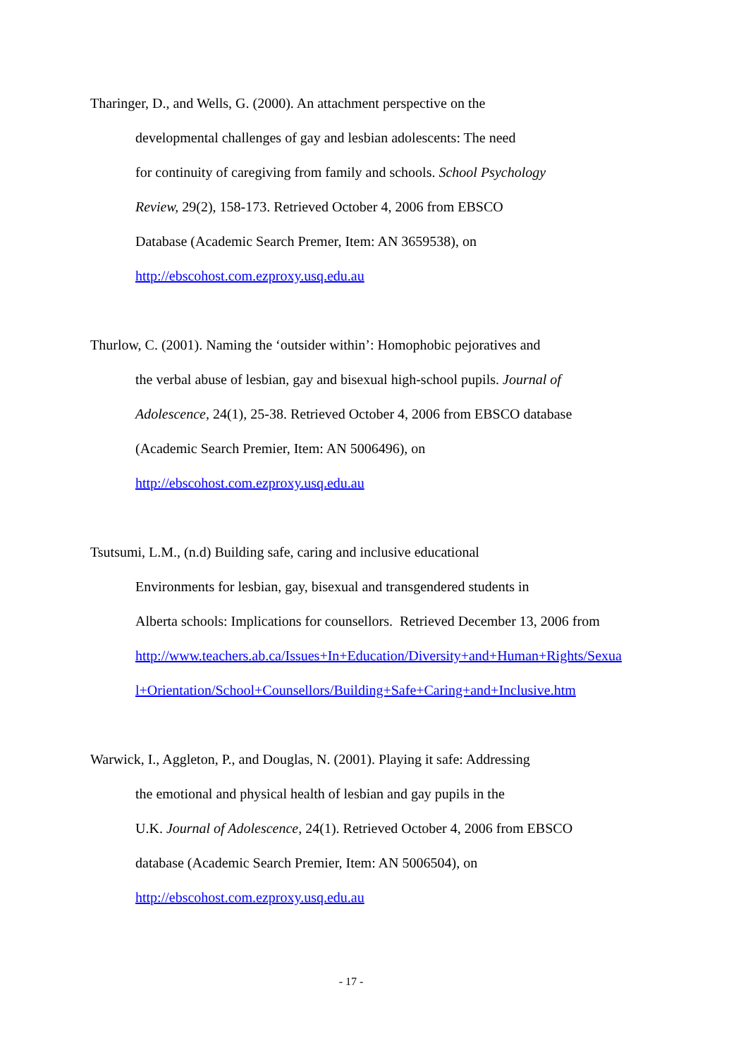Tharinger, D., and Wells, G. (2000). An attachment perspective on the
developmental challenges of gay and lesbian adolescents: The need
for continuity of caregiving from family and schools. School Psychology
Review, 29(2), 158-173. Retrieved October 4, 2006 from EBSCO
Database (Academic Search Premer, Item: AN 3659538), on
http://ebscohost.com.ezproxy.usq.edu.au
Thurlow, C. (2001). Naming the ‘outsider within’: Homophobic pejoratives and
the verbal abuse of lesbian, gay and bisexual high-school pupils. Journal of
Adolescence, 24(1), 25-38. Retrieved October 4, 2006 from EBSCO database
(Academic Search Premier, Item: AN 5006496), on
http://ebscohost.com.ezproxy.usq.edu.au
Tsutsumi, L.M., (n.d) Building safe, caring and inclusive educational
Environments for lesbian, gay, bisexual and transgendered students in
Alberta schools: Implications for counsellors. Retrieved December 13, 2006 from
http://www.teachers.ab.ca/Issues+In+Education/Diversity+and+Human+Rights/Sexua
l+Orientation/School+Counsellors/Building+Safe+Caring+and+Inclusive.htm
Warwick, I., Aggleton, P., and Douglas, N. (2001). Playing it safe: Addressing
the emotional and physical health of lesbian and gay pupils in the
U.K. Journal of Adolescence, 24(1). Retrieved October 4, 2006 from EBSCO
database (Academic Search Premier, Item: AN 5006504), on
http://ebscohost.com.ezproxy.usq.edu.au
- 17 -